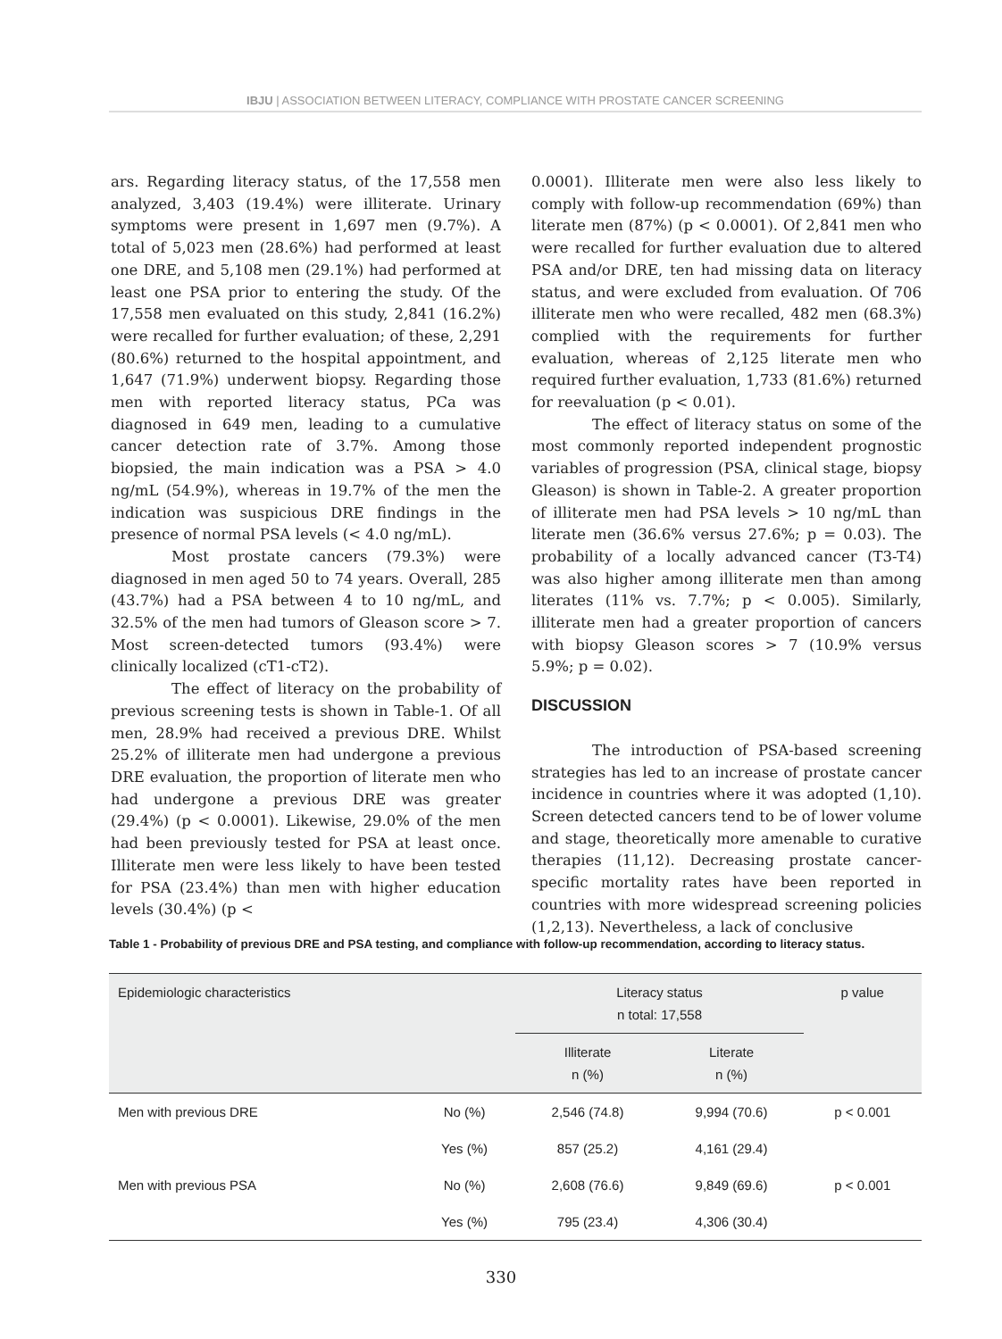IBJU | ASSOCIATION BETWEEN LITERACY, COMPLIANCE WITH PROSTATE CANCER SCREENING
ars. Regarding literacy status, of the 17,558 men analyzed, 3,403 (19.4%) were illiterate. Urinary symptoms were present in 1,697 men (9.7%). A total of 5,023 men (28.6%) had performed at least one DRE, and 5,108 men (29.1%) had performed at least one PSA prior to entering the study. Of the 17,558 men evaluated on this study, 2,841 (16.2%) were recalled for further evaluation; of these, 2,291 (80.6%) returned to the hospital appointment, and 1,647 (71.9%) underwent biopsy. Regarding those men with reported literacy status, PCa was diagnosed in 649 men, leading to a cumulative cancer detection rate of 3.7%. Among those biopsied, the main indication was a PSA > 4.0 ng/mL (54.9%), whereas in 19.7% of the men the indication was suspicious DRE findings in the presence of normal PSA levels (< 4.0 ng/mL).
Most prostate cancers (79.3%) were diagnosed in men aged 50 to 74 years. Overall, 285 (43.7%) had a PSA between 4 to 10 ng/mL, and 32.5% of the men had tumors of Gleason score > 7. Most screen-detected tumors (93.4%) were clinically localized (cT1-cT2).
The effect of literacy on the probability of previous screening tests is shown in Table-1. Of all men, 28.9% had received a previous DRE. Whilst 25.2% of illiterate men had undergone a previous DRE evaluation, the proportion of literate men who had undergone a previous DRE was greater (29.4%) (p < 0.0001). Likewise, 29.0% of the men had been previously tested for PSA at least once. Illiterate men were less likely to have been tested for PSA (23.4%) than men with higher education levels (30.4%) (p <
0.0001). Illiterate men were also less likely to comply with follow-up recommendation (69%) than literate men (87%) (p < 0.0001). Of 2,841 men who were recalled for further evaluation due to altered PSA and/or DRE, ten had missing data on literacy status, and were excluded from evaluation. Of 706 illiterate men who were recalled, 482 men (68.3%) complied with the requirements for further evaluation, whereas of 2,125 literate men who required further evaluation, 1,733 (81.6%) returned for reevaluation (p < 0.01).
The effect of literacy status on some of the most commonly reported independent prognostic variables of progression (PSA, clinical stage, biopsy Gleason) is shown in Table-2. A greater proportion of illiterate men had PSA levels > 10 ng/mL than literate men (36.6% versus 27.6%; p = 0.03). The probability of a locally advanced cancer (T3-T4) was also higher among illiterate men than among literates (11% vs. 7.7%; p < 0.005). Similarly, illiterate men had a greater proportion of cancers with biopsy Gleason scores > 7 (10.9% versus 5.9%; p = 0.02).
DISCUSSION
The introduction of PSA-based screening strategies has led to an increase of prostate cancer incidence in countries where it was adopted (1,10). Screen detected cancers tend to be of lower volume and stage, theoretically more amenable to curative therapies (11,12). Decreasing prostate cancer-specific mortality rates have been reported in countries with more widespread screening policies (1,2,13). Nevertheless, a lack of conclusive
Table 1 - Probability of previous DRE and PSA testing, and compliance with follow-up recommendation, according to literacy status.
| Epidemiologic characteristics | | Literacy status n total: 17,558 | | p value |
| --- | --- | --- | --- | --- |
| | | Illiterate n (%) | Literate n (%) | |
| Men with previous DRE | No (%) | 2,546 (74.8) | 9,994 (70.6) | p < 0.001 |
| | Yes (%) | 857 (25.2) | 4,161 (29.4) | |
| Men with previous PSA | No (%) | 2,608 (76.6) | 9,849 (69.6) | p < 0.001 |
| | Yes (%) | 795 (23.4) | 4,306 (30.4) | |
330